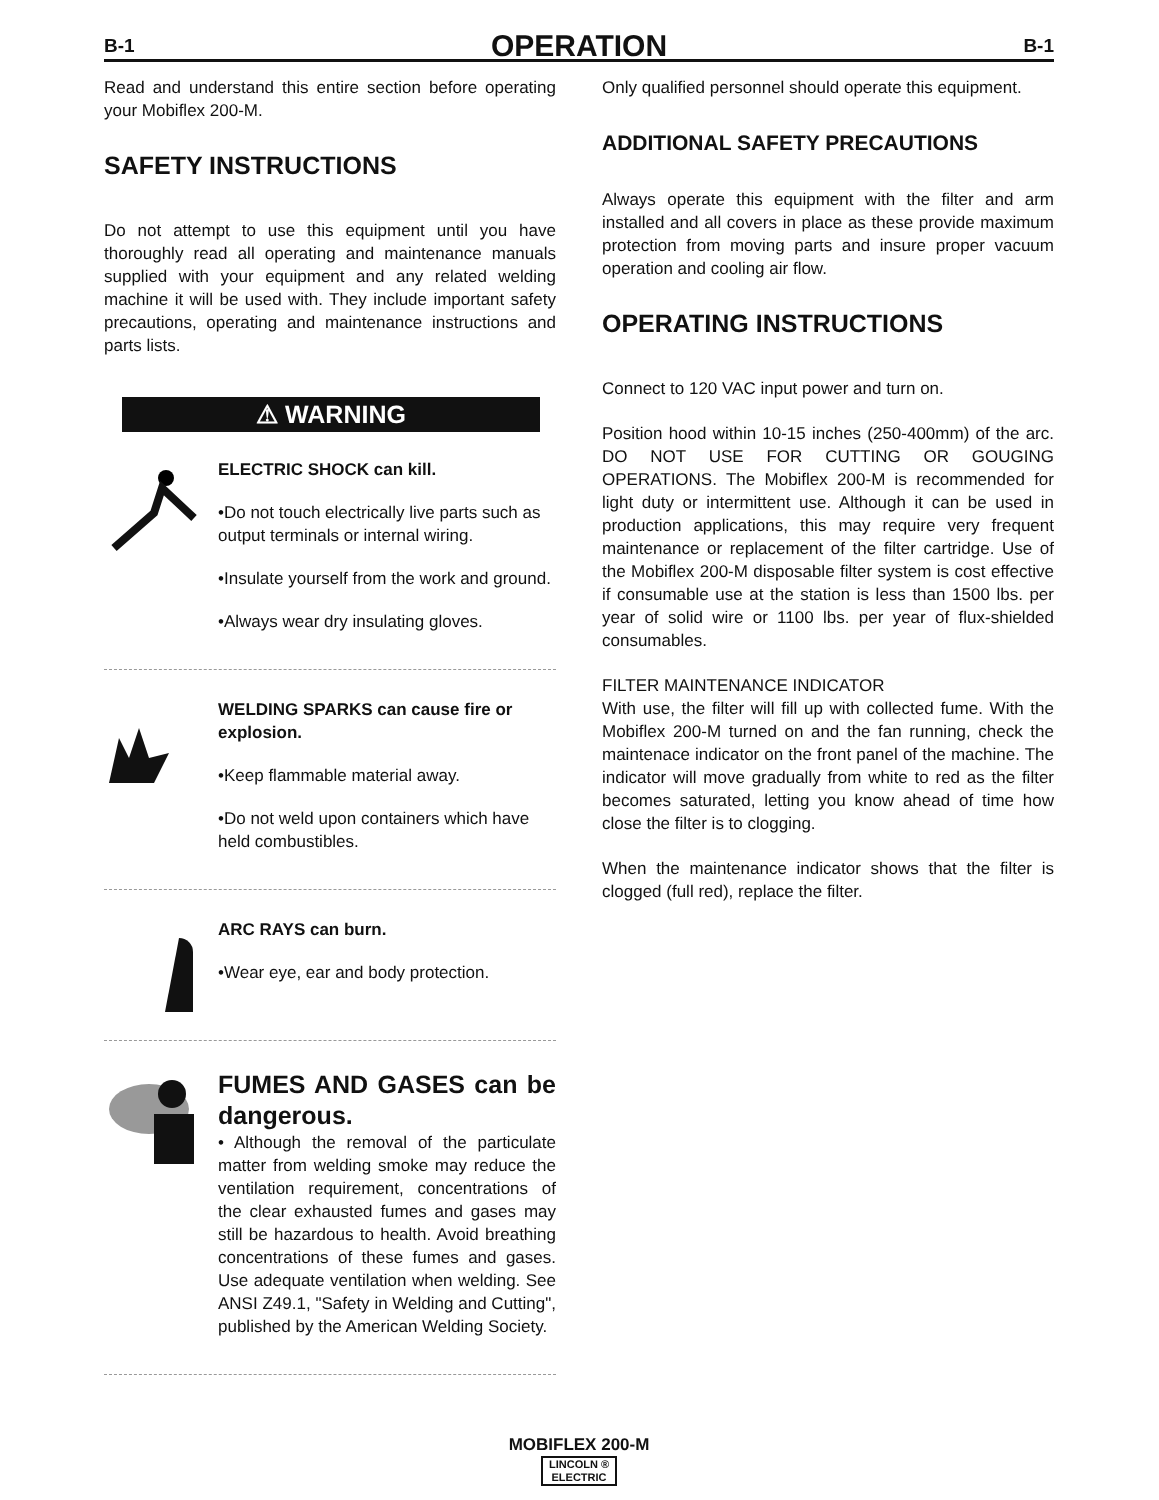B-1 OPERATION B-1
Read and understand this entire section before operating your Mobiflex 200-M.
SAFETY INSTRUCTIONS
Do not attempt to use this equipment until you have thoroughly read all operating and maintenance manuals supplied with your equipment and any related welding machine it will be used with. They include important safety precautions, operating and maintenance instructions and parts lists.
⚠ WARNING
ELECTRIC SHOCK can kill.
•Do not touch electrically live parts such as output terminals or internal wiring.
•Insulate yourself from the work and ground.
•Always wear dry insulating gloves.
WELDING SPARKS can cause fire or explosion.
•Keep flammable material away.
•Do not weld upon containers which have held combustibles.
ARC RAYS can burn.
•Wear eye, ear and body protection.
FUMES AND GASES can be dangerous.
• Although the removal of the particulate matter from welding smoke may reduce the ventilation requirement, concentrations of the clear exhausted fumes and gases may still be hazardous to health. Avoid breathing concentrations of these fumes and gases. Use adequate ventilation when welding. See ANSI Z49.1, "Safety in Welding and Cutting", published by the American Welding Society.
Only qualified personnel should operate this equipment.
ADDITIONAL SAFETY PRECAUTIONS
Always operate this equipment with the filter and arm installed and all covers in place as these provide maximum protection from moving parts and insure proper vacuum operation and cooling air flow.
OPERATING INSTRUCTIONS
Connect to 120 VAC input power and turn on.
Position hood within 10-15 inches (250-400mm) of the arc. DO NOT USE FOR CUTTING OR GOUGING OPERATIONS. The Mobiflex 200-M is recommended for light duty or intermittent use. Although it can be used in production applications, this may require very frequent maintenance or replacement of the filter cartridge. Use of the Mobiflex 200-M disposable filter system is cost effective if consumable use at the station is less than 1500 lbs. per year of solid wire or 1100 lbs. per year of flux-shielded consumables.
FILTER MAINTENANCE INDICATOR
With use, the filter will fill up with collected fume. With the Mobiflex 200-M turned on and the fan running, check the maintenace indicator on the front panel of the machine. The indicator will move gradually from white to red as the filter becomes saturated, letting you know ahead of time how close the filter is to clogging.
When the maintenance indicator shows that the filter is clogged (full red), replace the filter.
MOBIFLEX 200-M
LINCOLN ®
ELECTRIC